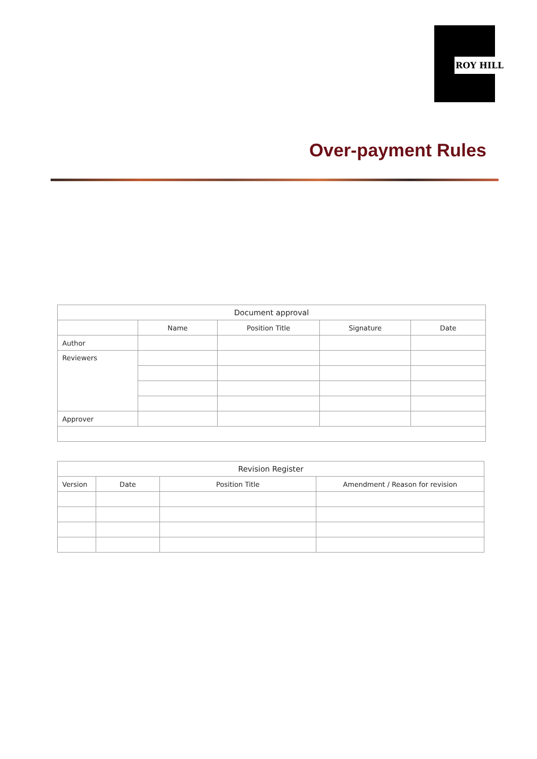ROY HILL
Over-payment Rules
| Document approval | | | | |
| | Name | Position Title | Signature | Date |
| Author | | | | |
| Reviewers | | | | |
| Approver | | | | |
| Revision Register | | | |
| Version | Date | Position Title | Amendment / Reason for revision |